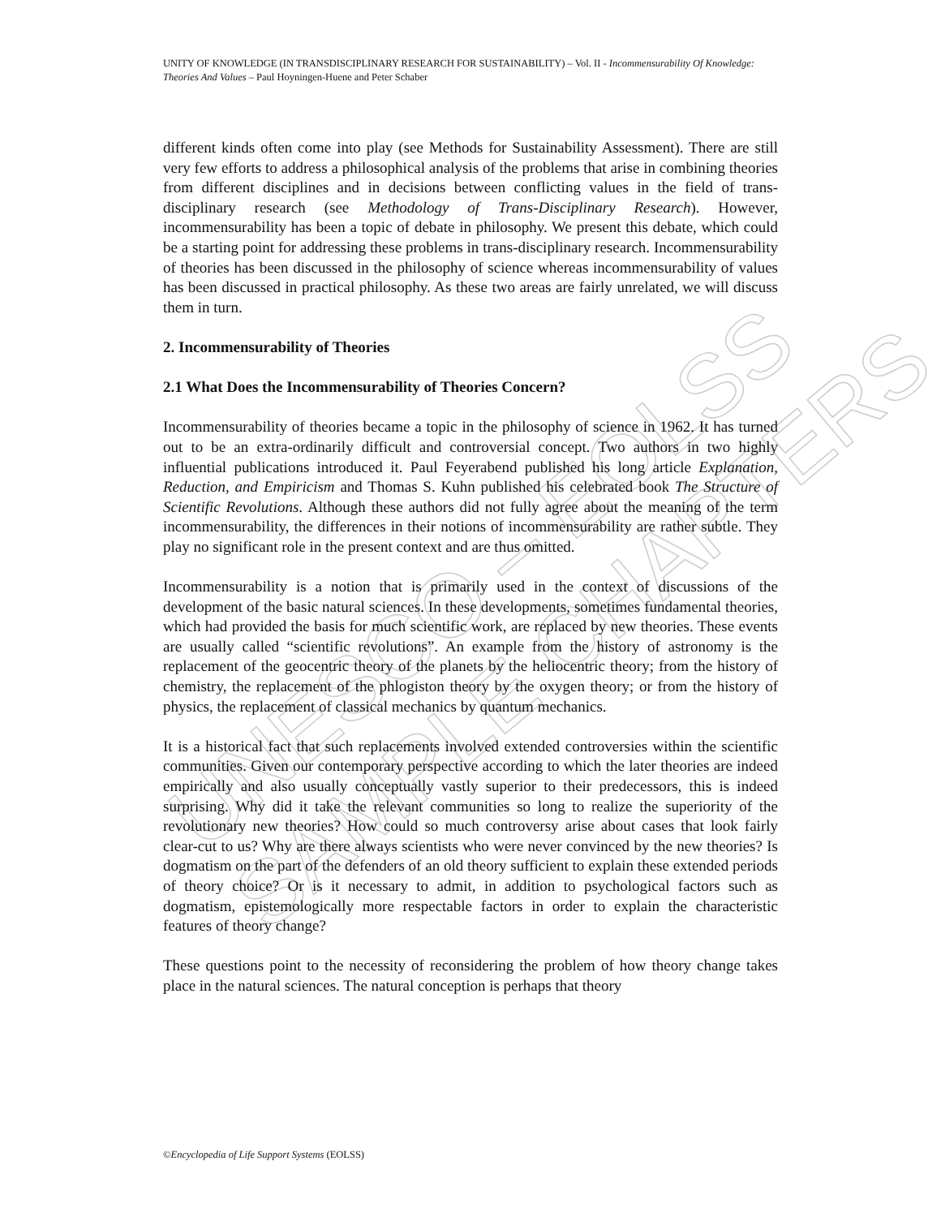UNESCO – EOLSS
SAMPLE CHAPTERS
UNITY OF KNOWLEDGE (IN TRANSDISCIPLINARY RESEARCH FOR SUSTAINABILITY) – Vol. II - Incommensurability Of Knowledge: Theories And Values – Paul Hoyningen-Huene and Peter Schaber
different kinds often come into play (see Methods for Sustainability Assessment). There are still very few efforts to address a philosophical analysis of the problems that arise in combining theories from different disciplines and in decisions between conflicting values in the field of trans-disciplinary research (see Methodology of Trans-Disciplinary Research). However, incommensurability has been a topic of debate in philosophy. We present this debate, which could be a starting point for addressing these problems in trans-disciplinary research. Incommensurability of theories has been discussed in the philosophy of science whereas incommensurability of values has been discussed in practical philosophy. As these two areas are fairly unrelated, we will discuss them in turn.
2. Incommensurability of Theories
2.1 What Does the Incommensurability of Theories Concern?
Incommensurability of theories became a topic in the philosophy of science in 1962. It has turned out to be an extra-ordinarily difficult and controversial concept. Two authors in two highly influential publications introduced it. Paul Feyerabend published his long article Explanation, Reduction, and Empiricism and Thomas S. Kuhn published his celebrated book The Structure of Scientific Revolutions. Although these authors did not fully agree about the meaning of the term incommensurability, the differences in their notions of incommensurability are rather subtle. They play no significant role in the present context and are thus omitted.
Incommensurability is a notion that is primarily used in the context of discussions of the development of the basic natural sciences. In these developments, sometimes fundamental theories, which had provided the basis for much scientific work, are replaced by new theories. These events are usually called “scientific revolutions”. An example from the history of astronomy is the replacement of the geocentric theory of the planets by the heliocentric theory; from the history of chemistry, the replacement of the phlogiston theory by the oxygen theory; or from the history of physics, the replacement of classical mechanics by quantum mechanics.
It is a historical fact that such replacements involved extended controversies within the scientific communities. Given our contemporary perspective according to which the later theories are indeed empirically and also usually conceptually vastly superior to their predecessors, this is indeed surprising. Why did it take the relevant communities so long to realize the superiority of the revolutionary new theories? How could so much controversy arise about cases that look fairly clear-cut to us? Why are there always scientists who were never convinced by the new theories? Is dogmatism on the part of the defenders of an old theory sufficient to explain these extended periods of theory choice? Or is it necessary to admit, in addition to psychological factors such as dogmatism, epistemologically more respectable factors in order to explain the characteristic features of theory change?
These questions point to the necessity of reconsidering the problem of how theory change takes place in the natural sciences. The natural conception is perhaps that theory
©Encyclopedia of Life Support Systems (EOLSS)